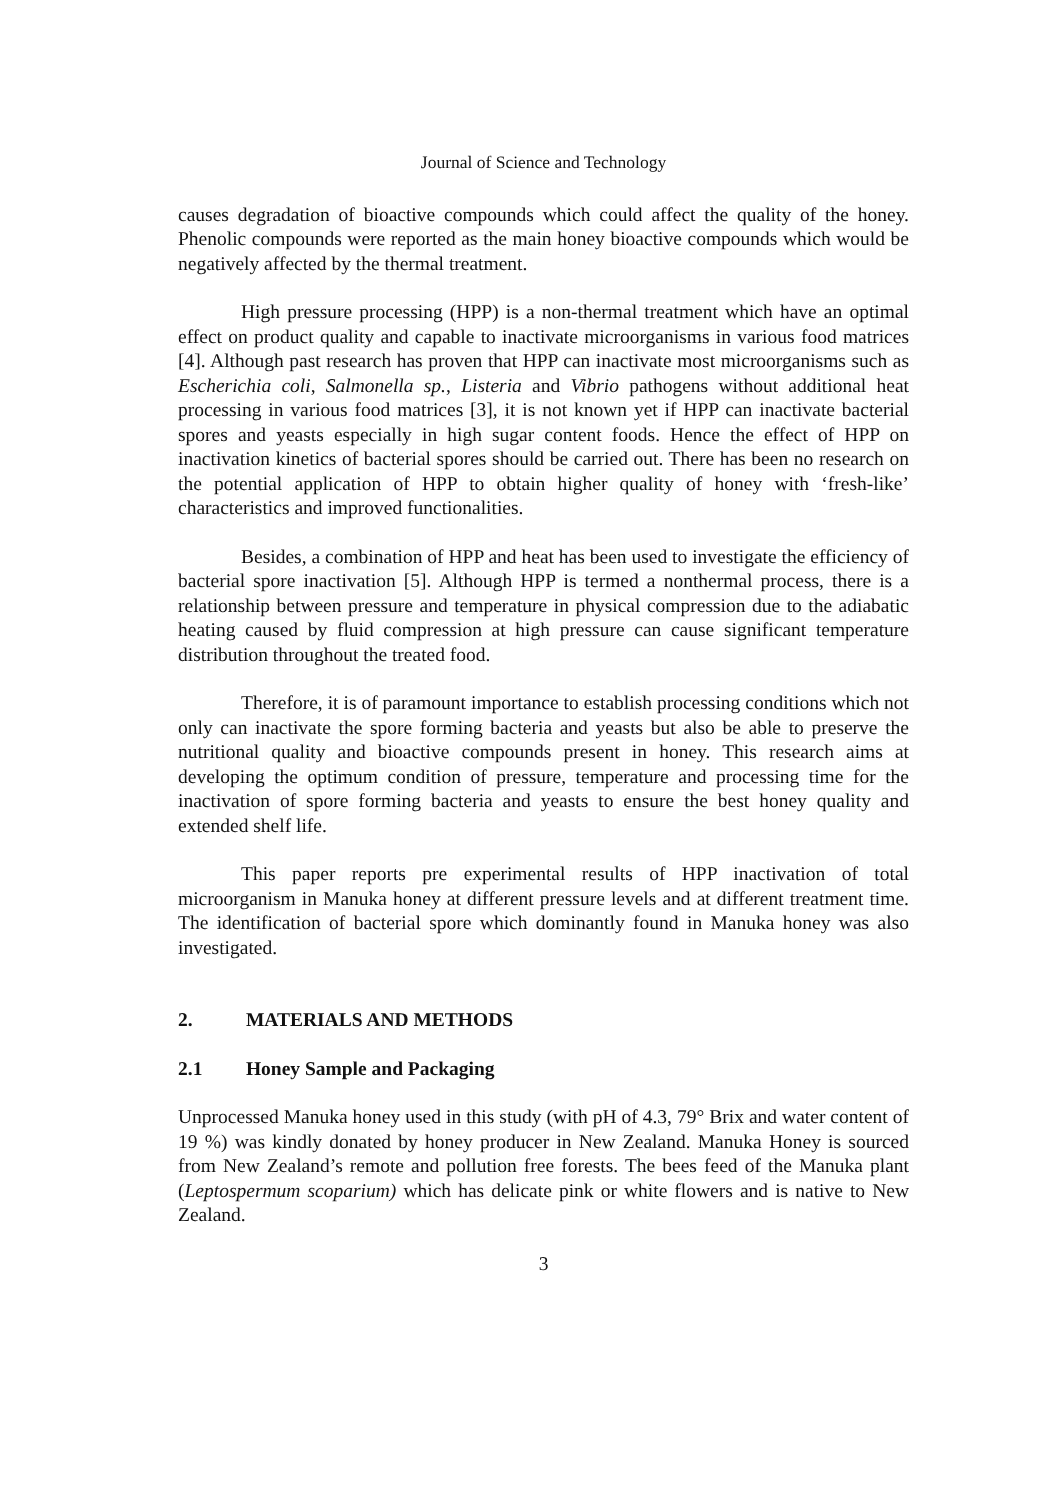Journal of Science and Technology
causes degradation of bioactive compounds which could affect the quality of the honey. Phenolic compounds were reported as the main honey bioactive compounds which would be negatively affected by the thermal treatment.
High pressure processing (HPP) is a non-thermal treatment which have an optimal effect on product quality and capable to inactivate microorganisms in various food matrices [4]. Although past research has proven that HPP can inactivate most microorganisms such as Escherichia coli, Salmonella sp., Listeria and Vibrio pathogens without additional heat processing in various food matrices [3], it is not known yet if HPP can inactivate bacterial spores and yeasts especially in high sugar content foods. Hence the effect of HPP on inactivation kinetics of bacterial spores should be carried out. There has been no research on the potential application of HPP to obtain higher quality of honey with ‘fresh-like’ characteristics and improved functionalities.
Besides, a combination of HPP and heat has been used to investigate the efficiency of bacterial spore inactivation [5]. Although HPP is termed a nonthermal process, there is a relationship between pressure and temperature in physical compression due to the adiabatic heating caused by fluid compression at high pressure can cause significant temperature distribution throughout the treated food.
Therefore, it is of paramount importance to establish processing conditions which not only can inactivate the spore forming bacteria and yeasts but also be able to preserve the nutritional quality and bioactive compounds present in honey. This research aims at developing the optimum condition of pressure, temperature and processing time for the inactivation of spore forming bacteria and yeasts to ensure the best honey quality and extended shelf life.
This paper reports pre experimental results of HPP inactivation of total microorganism in Manuka honey at different pressure levels and at different treatment time. The identification of bacterial spore which dominantly found in Manuka honey was also investigated.
2. MATERIALS AND METHODS
2.1 Honey Sample and Packaging
Unprocessed Manuka honey used in this study (with pH of 4.3, 79° Brix and water content of 19 %) was kindly donated by honey producer in New Zealand. Manuka Honey is sourced from New Zealand’s remote and pollution free forests. The bees feed of the Manuka plant (Leptospermum scoparium) which has delicate pink or white flowers and is native to New Zealand.
3